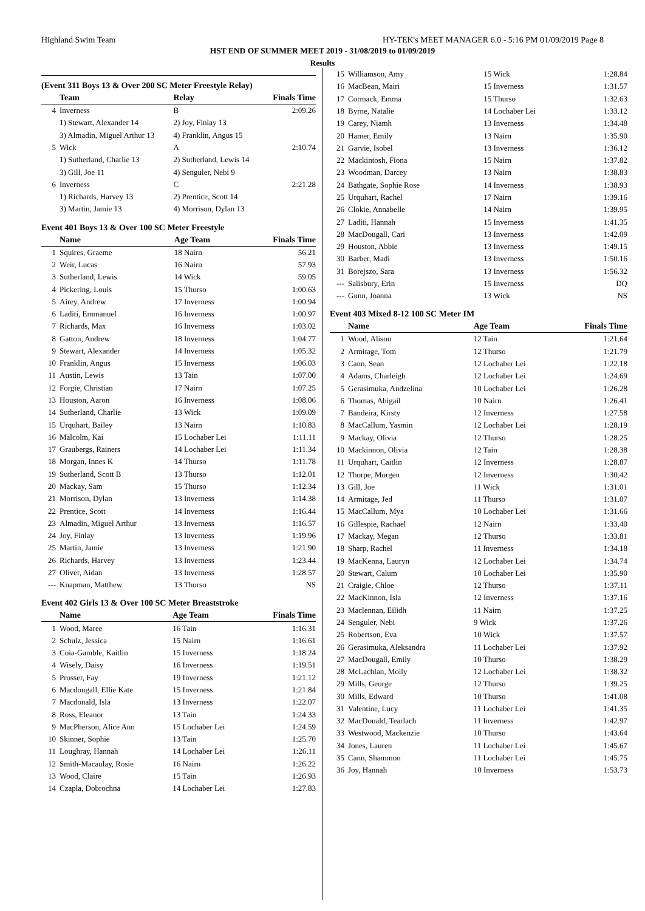Highland Swim Team HY-TEK's MEET MANAGER 6.0 - 5:16 PM 01/09/2019 Page 8
HST END OF SUMMER MEET 2019 - 31/08/2019 to 01/09/2019
Results
(Event 311 Boys 13 & Over 200 SC Meter Freestyle Relay)
| | Team | Relay | Finals Time |
| --- | --- | --- | --- |
| 4 | Inverness | B | 2:09.26 |
| | 1) Stewart, Alexander 14 | 2) Joy, Finlay 13 | |
| | 3) Almadin, Miguel Arthur 13 | 4) Franklin, Angus 15 | |
| 5 | Wick | A | 2:10.74 |
| | 1) Sutherland, Charlie 13 | 2) Sutherland, Lewis 14 | |
| | 3) Gill, Joe 11 | 4) Senguler, Nebi 9 | |
| 6 | Inverness | C | 2:21.28 |
| | 1) Richards, Harvey 13 | 2) Prentice, Scott 14 | |
| | 3) Martin, Jamie 13 | 4) Morrison, Dylan 13 | |
Event 401 Boys 13 & Over 100 SC Meter Freestyle
| | Name | Age Team | Finals Time |
| --- | --- | --- | --- |
| 1 | Squires, Graeme | 18 Nairn | 56.21 |
| 2 | Weir, Lucas | 16 Nairn | 57.93 |
| 3 | Sutherland, Lewis | 14 Wick | 59.05 |
| 4 | Pickering, Louis | 15 Thurso | 1:00.63 |
| 5 | Airey, Andrew | 17 Inverness | 1:00.94 |
| 6 | Laditi, Emmanuel | 16 Inverness | 1:00.97 |
| 7 | Richards, Max | 16 Inverness | 1:03.02 |
| 8 | Gatton, Andrew | 18 Inverness | 1:04.77 |
| 9 | Stewart, Alexander | 14 Inverness | 1:05.32 |
| 10 | Franklin, Angus | 15 Inverness | 1:06.03 |
| 11 | Austin, Lewis | 13 Tain | 1:07.00 |
| 12 | Forgie, Christian | 17 Nairn | 1:07.25 |
| 13 | Houston, Aaron | 16 Inverness | 1:08.06 |
| 14 | Sutherland, Charlie | 13 Wick | 1:09.09 |
| 15 | Urquhart, Bailey | 13 Nairn | 1:10.83 |
| 16 | Malcolm, Kai | 15 Lochaber Lei | 1:11.11 |
| 17 | Graubergs, Rainers | 14 Lochaber Lei | 1:11.34 |
| 18 | Morgan, Innes K | 14 Thurso | 1:11.78 |
| 19 | Sutherland, Scott B | 13 Thurso | 1:12.01 |
| 20 | Mackay, Sam | 15 Thurso | 1:12.34 |
| 21 | Morrison, Dylan | 13 Inverness | 1:14.38 |
| 22 | Prentice, Scott | 14 Inverness | 1:16.44 |
| 23 | Almadin, Miguel Arthur | 13 Inverness | 1:16.57 |
| 24 | Joy, Finlay | 13 Inverness | 1:19.96 |
| 25 | Martin, Jamie | 13 Inverness | 1:21.90 |
| 26 | Richards, Harvey | 13 Inverness | 1:23.44 |
| 27 | Oliver, Aidan | 13 Inverness | 1:28.57 |
| --- | Knapman, Matthew | 13 Thurso | NS |
Event 402 Girls 13 & Over 100 SC Meter Breaststroke
| | Name | Age Team | Finals Time |
| --- | --- | --- | --- |
| 1 | Wood, Maree | 16 Tain | 1:16.31 |
| 2 | Schulz, Jessica | 15 Nairn | 1:16.61 |
| 3 | Coia-Gamble, Kaitlin | 15 Inverness | 1:18.24 |
| 4 | Wisely, Daisy | 16 Inverness | 1:19.51 |
| 5 | Prosser, Fay | 19 Inverness | 1:21.12 |
| 6 | Macdougall, Ellie Kate | 15 Inverness | 1:21.84 |
| 7 | Macdonald, Isla | 13 Inverness | 1:22.07 |
| 8 | Ross, Eleanor | 13 Tain | 1:24.33 |
| 9 | MacPherson, Alice Ann | 15 Lochaber Lei | 1:24.59 |
| 10 | Skinner, Sophie | 13 Tain | 1:25.70 |
| 11 | Loughray, Hannah | 14 Lochaber Lei | 1:26.11 |
| 12 | Smith-Macaulay, Rosie | 16 Nairn | 1:26.22 |
| 13 | Wood, Claire | 15 Tain | 1:26.93 |
| 14 | Czapla, Dobrochna | 14 Lochaber Lei | 1:27.83 |
| 15 | Williamson, Amy | 15 Wick | 1:28.84 |
| 16 | MacBean, Mairi | 15 Inverness | 1:31.57 |
| 17 | Cormack, Emma | 15 Thurso | 1:32.63 |
| 18 | Byrne, Natalie | 14 Lochaber Lei | 1:33.12 |
| 19 | Carey, Niamh | 13 Inverness | 1:34.48 |
| 20 | Hamer, Emily | 13 Nairn | 1:35.90 |
| 21 | Garvie, Isobel | 13 Inverness | 1:36.12 |
| 22 | Mackintosh, Fiona | 15 Nairn | 1:37.82 |
| 23 | Woodman, Darcey | 13 Nairn | 1:38.83 |
| 24 | Bathgate, Sophie Rose | 14 Inverness | 1:38.93 |
| 25 | Urquhart, Rachel | 17 Nairn | 1:39.16 |
| 26 | Clokie, Annabelle | 14 Nairn | 1:39.95 |
| 27 | Laditi, Hannah | 15 Inverness | 1:41.35 |
| 28 | MacDougall, Cari | 13 Inverness | 1:42.09 |
| 29 | Houston, Abbie | 13 Inverness | 1:49.15 |
| 30 | Barber, Madi | 13 Inverness | 1:50.16 |
| 31 | Borejszo, Sara | 13 Inverness | 1:56.32 |
| --- | Salisbury, Erin | 15 Inverness | DQ |
| --- | Gunn, Joanna | 13 Wick | NS |
Event 403 Mixed 8-12 100 SC Meter IM
| | Name | Age Team | Finals Time |
| --- | --- | --- | --- |
| 1 | Wood, Alison | 12 Tain | 1:21.64 |
| 2 | Armitage, Tom | 12 Thurso | 1:21.79 |
| 3 | Cann, Sean | 12 Lochaber Lei | 1:22.18 |
| 4 | Adams, Charleigh | 12 Lochaber Lei | 1:24.69 |
| 5 | Gerasimuka, Andzelina | 10 Lochaber Lei | 1:26.28 |
| 6 | Thomas, Abigail | 10 Nairn | 1:26.41 |
| 7 | Bandeira, Kirsty | 12 Inverness | 1:27.58 |
| 8 | MacCallum, Yasmin | 12 Lochaber Lei | 1:28.19 |
| 9 | Mackay, Olivia | 12 Thurso | 1:28.25 |
| 10 | Mackinnon, Olivia | 12 Tain | 1:28.38 |
| 11 | Urquhart, Caitlin | 12 Inverness | 1:28.87 |
| 12 | Thorpe, Morgen | 12 Inverness | 1:30.42 |
| 13 | Gill, Joe | 11 Wick | 1:31.01 |
| 14 | Armitage, Jed | 11 Thurso | 1:31.07 |
| 15 | MacCallum, Mya | 10 Lochaber Lei | 1:31.66 |
| 16 | Gillespie, Rachael | 12 Nairn | 1:33.40 |
| 17 | Mackay, Megan | 12 Thurso | 1:33.81 |
| 18 | Sharp, Rachel | 11 Inverness | 1:34.18 |
| 19 | MacKenna, Lauryn | 12 Lochaber Lei | 1:34.74 |
| 20 | Stewart, Calum | 10 Lochaber Lei | 1:35.90 |
| 21 | Craigie, Chloe | 12 Thurso | 1:37.11 |
| 22 | MacKinnon, Isla | 12 Inverness | 1:37.16 |
| 23 | Maclennan, Eilidh | 11 Nairn | 1:37.25 |
| 24 | Senguler, Nebi | 9 Wick | 1:37.26 |
| 25 | Robertson, Eva | 10 Wick | 1:37.57 |
| 26 | Gerasimuka, Aleksandra | 11 Lochaber Lei | 1:37.92 |
| 27 | MacDougall, Emily | 10 Thurso | 1:38.29 |
| 28 | McLachlan, Molly | 12 Lochaber Lei | 1:38.32 |
| 29 | Mills, George | 12 Thurso | 1:39.25 |
| 30 | Mills, Edward | 10 Thurso | 1:41.08 |
| 31 | Valentine, Lucy | 11 Lochaber Lei | 1:41.35 |
| 32 | MacDonald, Tearlach | 11 Inverness | 1:42.97 |
| 33 | Westwood, Mackenzie | 10 Thurso | 1:43.64 |
| 34 | Jones, Lauren | 11 Lochaber Lei | 1:45.67 |
| 35 | Cann, Shammon | 11 Lochaber Lei | 1:45.75 |
| 36 | Joy, Hannah | 10 Inverness | 1:53.73 |